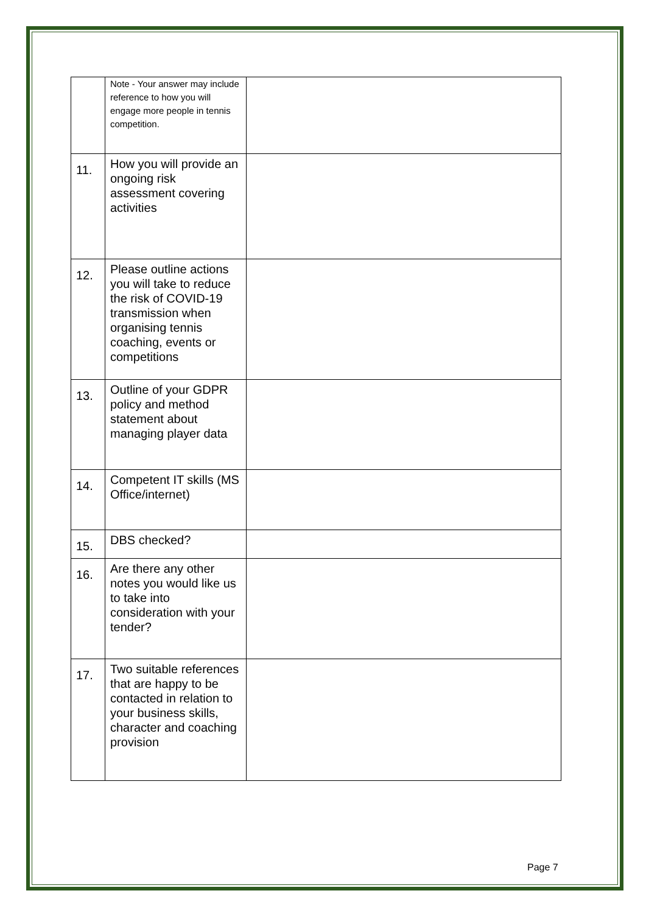| | Note - Your answer may include reference to how you will engage more people in tennis competition. | |
| 11. | How you will provide an ongoing risk assessment covering activities | |
| 12. | Please outline actions you will take to reduce the risk of COVID-19 transmission when organising tennis coaching, events or competitions | |
| 13. | Outline of your GDPR policy and method statement about managing player data | |
| 14. | Competent IT skills (MS Office/internet) | |
| 15. | DBS checked? | |
| 16. | Are there any other notes you would like us to take into consideration with your tender? | |
| 17. | Two suitable references that are happy to be contacted in relation to your business skills, character and coaching provision | |
Page 7